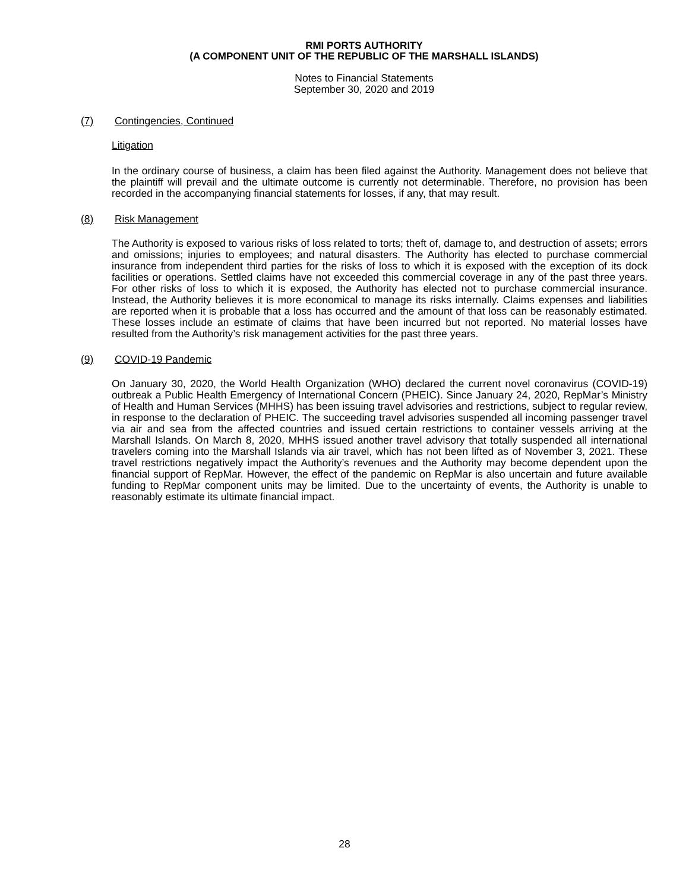RMI PORTS AUTHORITY
(A COMPONENT UNIT OF THE REPUBLIC OF THE MARSHALL ISLANDS)
Notes to Financial Statements
September 30, 2020 and 2019
(7) Contingencies, Continued
Litigation
In the ordinary course of business, a claim has been filed against the Authority. Management does not believe that the plaintiff will prevail and the ultimate outcome is currently not determinable. Therefore, no provision has been recorded in the accompanying financial statements for losses, if any, that may result.
(8) Risk Management
The Authority is exposed to various risks of loss related to torts; theft of, damage to, and destruction of assets; errors and omissions; injuries to employees; and natural disasters. The Authority has elected to purchase commercial insurance from independent third parties for the risks of loss to which it is exposed with the exception of its dock facilities or operations. Settled claims have not exceeded this commercial coverage in any of the past three years. For other risks of loss to which it is exposed, the Authority has elected not to purchase commercial insurance. Instead, the Authority believes it is more economical to manage its risks internally. Claims expenses and liabilities are reported when it is probable that a loss has occurred and the amount of that loss can be reasonably estimated. These losses include an estimate of claims that have been incurred but not reported. No material losses have resulted from the Authority’s risk management activities for the past three years.
(9) COVID-19 Pandemic
On January 30, 2020, the World Health Organization (WHO) declared the current novel coronavirus (COVID-19) outbreak a Public Health Emergency of International Concern (PHEIC). Since January 24, 2020, RepMar’s Ministry of Health and Human Services (MHHS) has been issuing travel advisories and restrictions, subject to regular review, in response to the declaration of PHEIC. The succeeding travel advisories suspended all incoming passenger travel via air and sea from the affected countries and issued certain restrictions to container vessels arriving at the Marshall Islands. On March 8, 2020, MHHS issued another travel advisory that totally suspended all international travelers coming into the Marshall Islands via air travel, which has not been lifted as of November 3, 2021. These travel restrictions negatively impact the Authority’s revenues and the Authority may become dependent upon the financial support of RepMar. However, the effect of the pandemic on RepMar is also uncertain and future available funding to RepMar component units may be limited. Due to the uncertainty of events, the Authority is unable to reasonably estimate its ultimate financial impact.
28